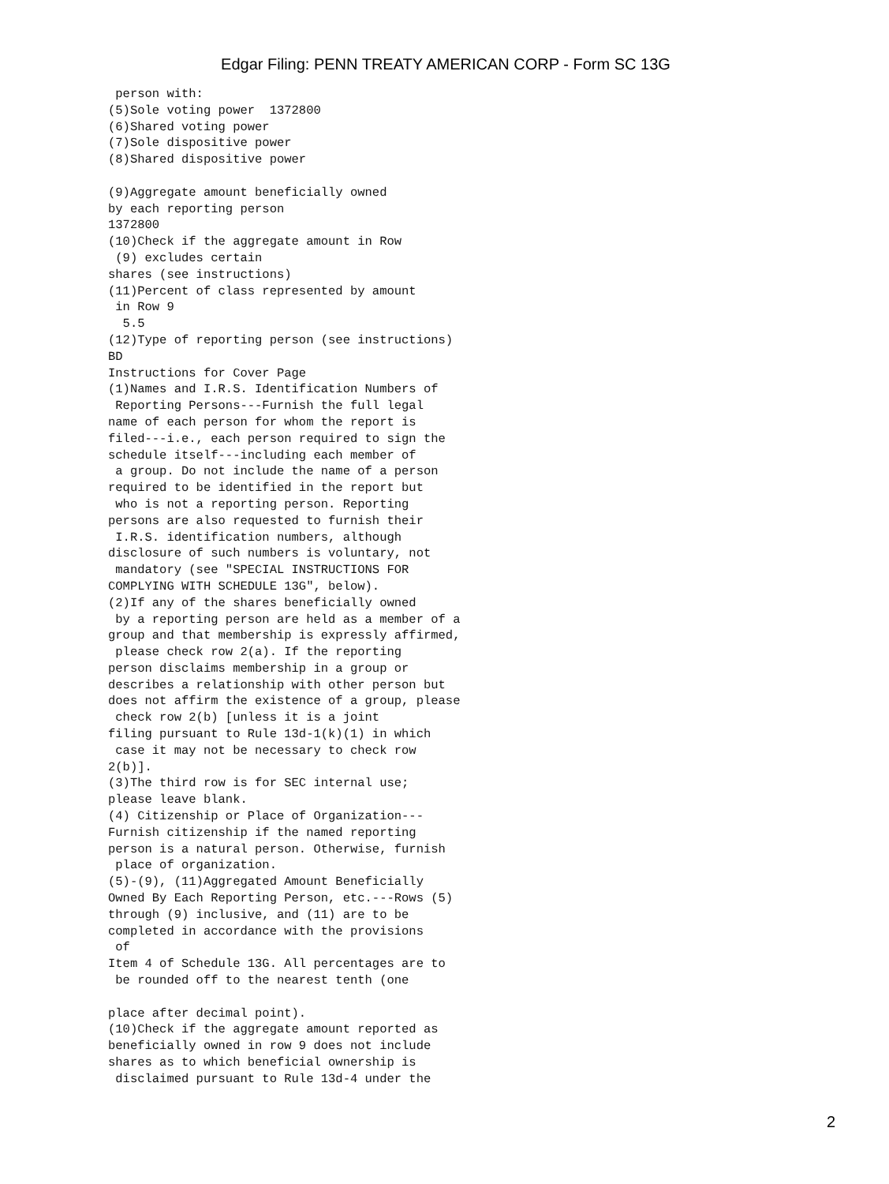Edgar Filing: PENN TREATY AMERICAN CORP - Form SC 13G
 person with:
(5)Sole voting power  1372800
(6)Shared voting power
(7)Sole dispositive power
(8)Shared dispositive power

(9)Aggregate amount beneficially owned
by each reporting person
1372800
(10)Check if the aggregate amount in Row
 (9) excludes certain
shares (see instructions)
(11)Percent of class represented by amount
 in Row 9
  5.5
(12)Type of reporting person (see instructions)
BD
Instructions for Cover Page
(1)Names and I.R.S. Identification Numbers of
 Reporting Persons---Furnish the full legal
name of each person for whom the report is
filed---i.e., each person required to sign the
schedule itself---including each member of
 a group. Do not include the name of a person
required to be identified in the report but
 who is not a reporting person. Reporting
persons are also requested to furnish their
 I.R.S. identification numbers, although
disclosure of such numbers is voluntary, not
 mandatory (see "SPECIAL INSTRUCTIONS FOR
COMPLYING WITH SCHEDULE 13G", below).
(2)If any of the shares beneficially owned
 by a reporting person are held as a member of a
group and that membership is expressly affirmed,
 please check row 2(a). If the reporting
person disclaims membership in a group or
describes a relationship with other person but
does not affirm the existence of a group, please
 check row 2(b) [unless it is a joint
filing pursuant to Rule 13d-1(k)(1) in which
 case it may not be necessary to check row
2(b)].
(3)The third row is for SEC internal use;
please leave blank.
(4) Citizenship or Place of Organization---
Furnish citizenship if the named reporting
person is a natural person. Otherwise, furnish
 place of organization.
(5)-(9), (11)Aggregated Amount Beneficially
Owned By Each Reporting Person, etc.---Rows (5)
through (9) inclusive, and (11) are to be
completed in accordance with the provisions
 of
Item 4 of Schedule 13G. All percentages are to
 be rounded off to the nearest tenth (one

place after decimal point).
(10)Check if the aggregate amount reported as
beneficially owned in row 9 does not include
shares as to which beneficial ownership is
 disclaimed pursuant to Rule 13d-4 under the
2